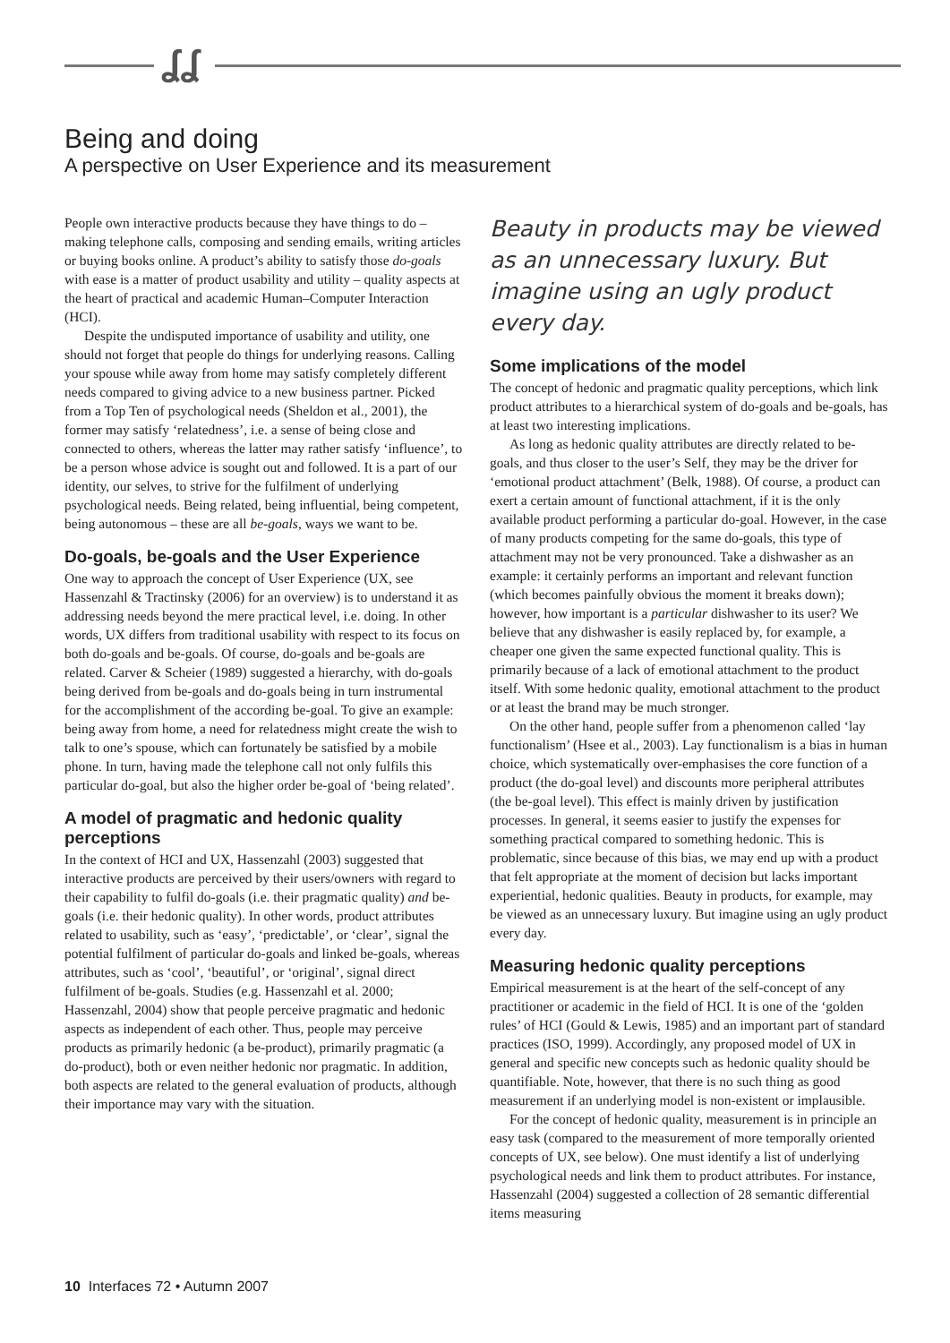ʆʆ
Being and doing
A perspective on User Experience and its measurement
People own interactive products because they have things to do – making telephone calls, composing and sending emails, writing articles or buying books online. A product’s ability to satisfy those do-goals with ease is a matter of product usability and utility – quality aspects at the heart of practical and academic Human–Computer Interaction (HCI).
Despite the undisputed importance of usability and utility, one should not forget that people do things for underlying reasons. Calling your spouse while away from home may satisfy completely different needs compared to giving advice to a new business partner. Picked from a Top Ten of psychological needs (Sheldon et al., 2001), the former may satisfy ‘relatedness’, i.e. a sense of being close and connected to others, whereas the latter may rather satisfy ‘influence’, to be a person whose advice is sought out and followed. It is a part of our identity, our selves, to strive for the fulfilment of underlying psychological needs. Being related, being influential, being competent, being autonomous – these are all be-goals, ways we want to be.
Do-goals, be-goals and the User Experience
One way to approach the concept of User Experience (UX, see Hassenzahl & Tractinsky (2006) for an overview) is to understand it as addressing needs beyond the mere practical level, i.e. doing. In other words, UX differs from traditional usability with respect to its focus on both do-goals and be-goals. Of course, do-goals and be-goals are related. Carver & Scheier (1989) suggested a hierarchy, with do-goals being derived from be-goals and do-goals being in turn instrumental for the accomplishment of the according be-goal. To give an example: being away from home, a need for relatedness might create the wish to talk to one’s spouse, which can fortunately be satisfied by a mobile phone. In turn, having made the telephone call not only fulfils this particular do-goal, but also the higher order be-goal of ‘being related’.
A model of pragmatic and hedonic quality perceptions
In the context of HCI and UX, Hassenzahl (2003) suggested that interactive products are perceived by their users/owners with regard to their capability to fulfil do-goals (i.e. their pragmatic quality) and be-goals (i.e. their hedonic quality). In other words, product attributes related to usability, such as ‘easy’, ‘predictable’, or ‘clear’, signal the potential fulfilment of particular do-goals and linked be-goals, whereas attributes, such as ‘cool’, ‘beautiful’, or ‘original’, signal direct fulfilment of be-goals. Studies (e.g. Hassenzahl et al. 2000; Hassenzahl, 2004) show that people perceive pragmatic and hedonic aspects as independent of each other. Thus, people may perceive products as primarily hedonic (a be-product), primarily pragmatic (a do-product), both or even neither hedonic nor pragmatic. In addition, both aspects are related to the general evaluation of products, although their importance may vary with the situation.
Beauty in products may be viewed as an unnecessary luxury. But imagine using an ugly product every day.
Some implications of the model
The concept of hedonic and pragmatic quality perceptions, which link product attributes to a hierarchical system of do-goals and be-goals, has at least two interesting implications.
As long as hedonic quality attributes are directly related to be-goals, and thus closer to the user’s Self, they may be the driver for ‘emotional product attachment’ (Belk, 1988). Of course, a product can exert a certain amount of functional attachment, if it is the only available product performing a particular do-goal. However, in the case of many products competing for the same do-goals, this type of attachment may not be very pronounced. Take a dishwasher as an example: it certainly performs an important and relevant function (which becomes painfully obvious the moment it breaks down); however, how important is a particular dishwasher to its user? We believe that any dishwasher is easily replaced by, for example, a cheaper one given the same expected functional quality. This is primarily because of a lack of emotional attachment to the product itself. With some hedonic quality, emotional attachment to the product or at least the brand may be much stronger.
On the other hand, people suffer from a phenomenon called ‘lay functionalism’ (Hsee et al., 2003). Lay functionalism is a bias in human choice, which systematically over-emphasises the core function of a product (the do-goal level) and discounts more peripheral attributes (the be-goal level). This effect is mainly driven by justification processes. In general, it seems easier to justify the expenses for something practical compared to something hedonic. This is problematic, since because of this bias, we may end up with a product that felt appropriate at the moment of decision but lacks important experiential, hedonic qualities. Beauty in products, for example, may be viewed as an unnecessary luxury. But imagine using an ugly product every day.
Measuring hedonic quality perceptions
Empirical measurement is at the heart of the self-concept of any practitioner or academic in the field of HCI. It is one of the ‘golden rules’ of HCI (Gould & Lewis, 1985) and an important part of standard practices (ISO, 1999). Accordingly, any proposed model of UX in general and specific new concepts such as hedonic quality should be quantifiable. Note, however, that there is no such thing as good measurement if an underlying model is non-existent or implausible.
For the concept of hedonic quality, measurement is in principle an easy task (compared to the measurement of more temporally oriented concepts of UX, see below). One must identify a list of underlying psychological needs and link them to product attributes. For instance, Hassenzahl (2004) suggested a collection of 28 semantic differential items measuring
10 Interfaces 72 • Autumn 2007